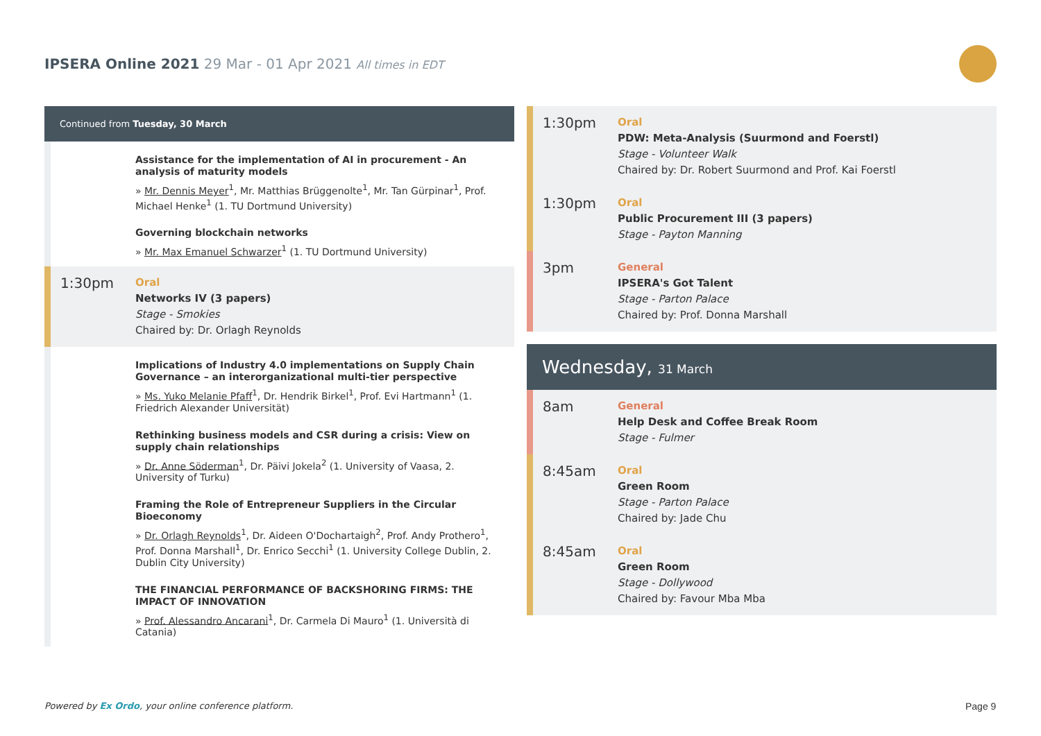IPSERA Online 2021 29 Mar - 01 Apr 2021 All times in EDT
Continued from Tuesday, 30 March
Assistance for the implementation of AI in procurement - An analysis of maturity models
» Mr. Dennis Meyer<sup>1</sup>, Mr. Matthias Brüggenolte<sup>1</sup>, Mr. Tan Gürpinar<sup>1</sup>, Prof. Michael Henke<sup>1</sup> (1. TU Dortmund University)
Governing blockchain networks
» Mr. Max Emanuel Schwarzer<sup>1</sup> (1. TU Dortmund University)
1:30pm
Oral
Networks IV (3 papers)
Stage - Smokies
Chaired by: Dr. Orlagh Reynolds
Implications of Industry 4.0 implementations on Supply Chain Governance – an interorganizational multi-tier perspective
» Ms. Yuko Melanie Pfaff<sup>1</sup>, Dr. Hendrik Birkel<sup>1</sup>, Prof. Evi Hartmann<sup>1</sup> (1. Friedrich Alexander Universität)
Rethinking business models and CSR during a crisis: View on supply chain relationships
» Dr. Anne Söderman<sup>1</sup>, Dr. Päivi Jokela<sup>2</sup> (1. University of Vaasa, 2. University of Turku)
Framing the Role of Entrepreneur Suppliers in the Circular Bioeconomy
» Dr. Orlagh Reynolds<sup>1</sup>, Dr. Aideen O'Dochartaigh<sup>2</sup>, Prof. Andy Prothero<sup>1</sup>, Prof. Donna Marshall<sup>1</sup>, Dr. Enrico Secchi<sup>1</sup> (1. University College Dublin, 2. Dublin City University)
THE FINANCIAL PERFORMANCE OF BACKSHORING FIRMS: THE IMPACT OF INNOVATION
» Prof. Alessandro Ancarani<sup>1</sup>, Dr. Carmela Di Mauro<sup>1</sup> (1. Università di Catania)
1:30pm
Oral
PDW: Meta-Analysis (Suurmond and Foerstl)
Stage - Volunteer Walk
Chaired by: Dr. Robert Suurmond and Prof. Kai Foerstl
1:30pm
Oral
Public Procurement III (3 papers)
Stage - Payton Manning
3pm
General
IPSERA's Got Talent
Stage - Parton Palace
Chaired by: Prof. Donna Marshall
Wednesday, 31 March
8am
General
Help Desk and Coffee Break Room
Stage - Fulmer
8:45am
Oral
Green Room
Stage - Parton Palace
Chaired by: Jade Chu
8:45am
Oral
Green Room
Stage - Dollywood
Chaired by: Favour Mba Mba
Powered by Ex Ordo, your online conference platform.
Page 9